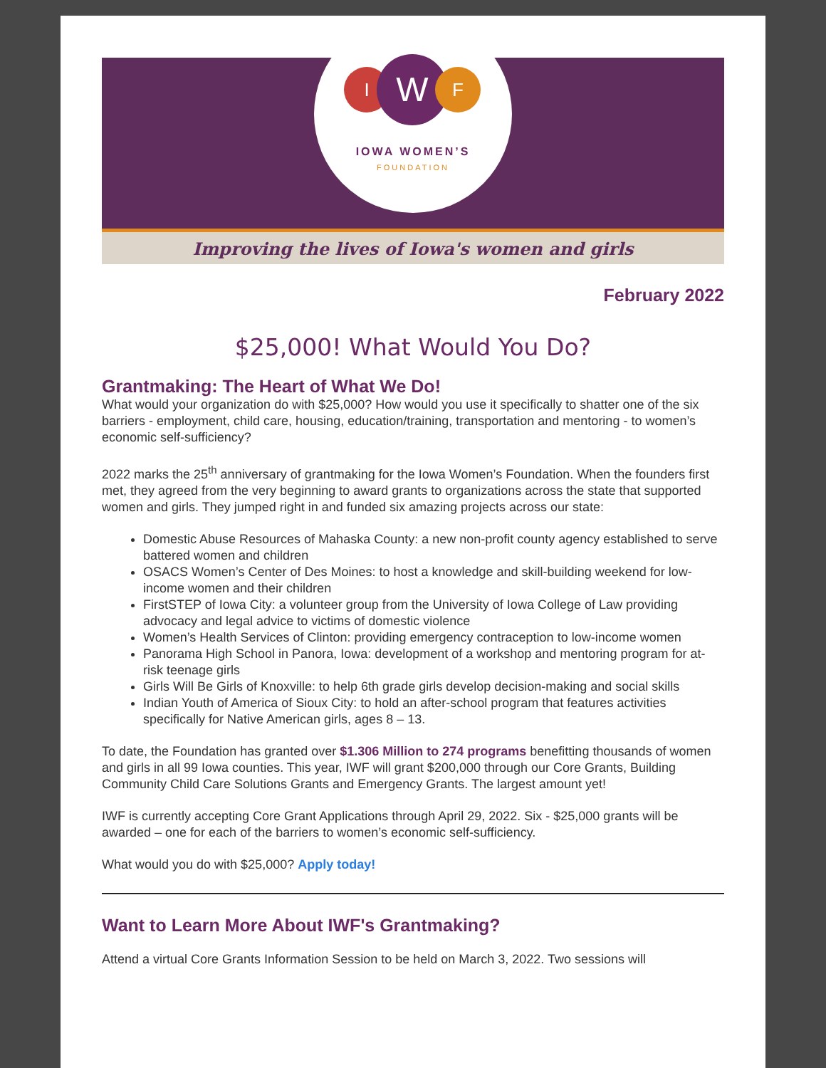I W F
IOWA WOMEN’S
FOUNDATION
Improving the lives of Iowa's women and girls
February 2022
$25,000! What Would You Do?
Grantmaking: The Heart of What We Do!
What would your organization do with $25,000? How would you use it specifically to shatter one of the six barriers - employment, child care, housing, education/training, transportation and mentoring - to women’s economic self-sufficiency?
2022 marks the 25<sup>th</sup> anniversary of grantmaking for the Iowa Women’s Foundation. When the founders first met, they agreed from the very beginning to award grants to organizations across the state that supported women and girls. They jumped right in and funded six amazing projects across our state:
Domestic Abuse Resources of Mahaska County: a new non-profit county agency established to serve battered women and children
OSACS Women’s Center of Des Moines: to host a knowledge and skill-building weekend for low-income women and their children
FirstSTEP of Iowa City: a volunteer group from the University of Iowa College of Law providing advocacy and legal advice to victims of domestic violence
Women’s Health Services of Clinton: providing emergency contraception to low-income women
Panorama High School in Panora, Iowa: development of a workshop and mentoring program for at-risk teenage girls
Girls Will Be Girls of Knoxville: to help 6th grade girls develop decision-making and social skills
Indian Youth of America of Sioux City: to hold an after-school program that features activities specifically for Native American girls, ages 8 – 13.
To date, the Foundation has granted over $1.306 Million to 274 programs benefitting thousands of women and girls in all 99 Iowa counties. This year, IWF will grant $200,000 through our Core Grants, Building Community Child Care Solutions Grants and Emergency Grants. The largest amount yet!
IWF is currently accepting Core Grant Applications through April 29, 2022. Six - $25,000 grants will be awarded – one for each of the barriers to women’s economic self-sufficiency.
What would you do with $25,000? Apply today!
Want to Learn More About IWF's Grantmaking?
Attend a virtual Core Grants Information Session to be held on March 3, 2022. Two sessions will